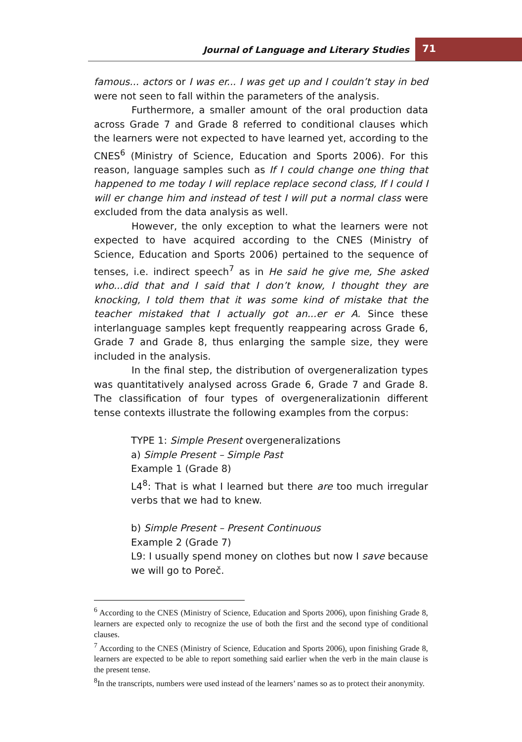Journal of Language and Literary Studies
71
famous... actors or I was er... I was get up and I couldn’t stay in bed were not seen to fall within the parameters of the analysis.
Furthermore, a smaller amount of the oral production data across Grade 7 and Grade 8 referred to conditional clauses which the learners were not expected to have learned yet, according to the CNES<sup>6</sup> (Ministry of Science, Education and Sports 2006). For this reason, language samples such as If I could change one thing that happened to me today I will replace replace second class, If I could I will er change him and instead of test I will put a normal class were excluded from the data analysis as well.
However, the only exception to what the learners were not expected to have acquired according to the CNES (Ministry of Science, Education and Sports 2006) pertained to the sequence of tenses, i.e. indirect speech<sup>7</sup> as in He said he give me, She asked who...did that and I said that I don’t know, I thought they are knocking, I told them that it was some kind of mistake that the teacher mistaked that I actually got an...er er A. Since these interlanguage samples kept frequently reappearing across Grade 6, Grade 7 and Grade 8, thus enlarging the sample size, they were included in the analysis.
In the final step, the distribution of overgeneralization types was quantitatively analysed across Grade 6, Grade 7 and Grade 8. The classification of four types of overgeneralizationin different tense contexts illustrate the following examples from the corpus:
TYPE 1: Simple Present overgeneralizations
a) Simple Present – Simple Past
Example 1 (Grade 8)
L4<sup>8</sup>: That is what I learned but there are too much irregular verbs that we had to knew.
b) Simple Present – Present Continuous
Example 2 (Grade 7)
L9: I usually spend money on clothes but now I save because we will go to Poreč.
<sup>6</sup> According to the CNES (Ministry of Science, Education and Sports 2006), upon finishing Grade 8, learners are expected only to recognize the use of both the first and the second type of conditional clauses.
<sup>7</sup> According to the CNES (Ministry of Science, Education and Sports 2006), upon finishing Grade 8, learners are expected to be able to report something said earlier when the verb in the main clause is the present tense.
<sup>8</sup> In the transcripts, numbers were used instead of the learners’ names so as to protect their anonymity.